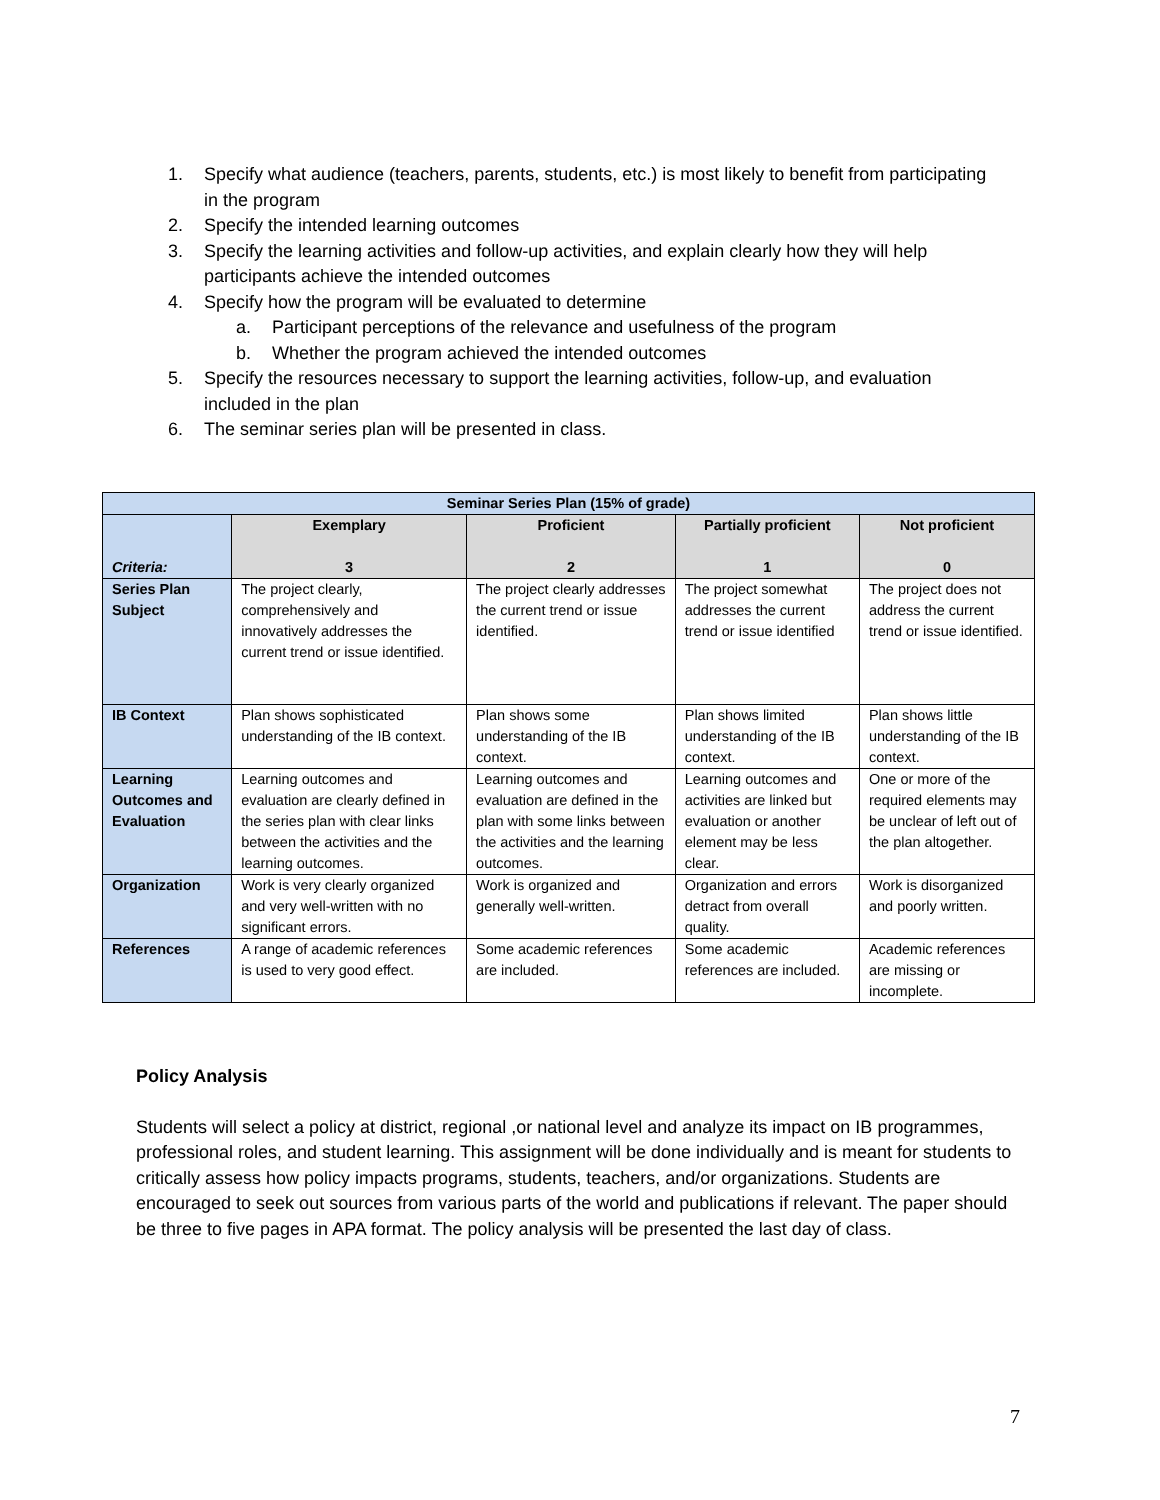1. Specify what audience (teachers, parents, students, etc.) is most likely to benefit from participating in the program
2. Specify the intended learning outcomes
3. Specify the learning activities and follow-up activities, and explain clearly how they will help participants achieve the intended outcomes
4. Specify how the program will be evaluated to determine
a. Participant perceptions of the relevance and usefulness of the program
b. Whether the program achieved the intended outcomes
5. Specify the resources necessary to support the learning activities, follow-up, and evaluation included in the plan
6. The seminar series plan will be presented in class.
| Seminar Series Plan (15% of grade) | | | | |
| --- | --- | --- | --- | --- |
| Criteria: | Exemplary 3 | Proficient 2 | Partially proficient 1 | Not proficient 0 |
| Series Plan Subject | The project clearly, comprehensively and innovatively addresses the current trend or issue identified. | The project clearly addresses the current trend or issue identified. | The project somewhat addresses the current trend or issue identified | The project does not address the current trend or issue identified. |
| IB Context | Plan shows sophisticated understanding of the IB context. | Plan shows some understanding of the IB context. | Plan shows limited understanding of the IB context. | Plan shows little understanding of the IB context. |
| Learning Outcomes and Evaluation | Learning outcomes and evaluation are clearly defined in the series plan with clear links between the activities and the learning outcomes. | Learning outcomes and evaluation are defined in the plan with some links between the activities and the learning outcomes. | Learning outcomes and activities are linked but evaluation or another element may be less clear. | One or more of the required elements may be unclear of left out of the plan altogether. |
| Organization | Work is very clearly organized and very well-written with no significant errors. | Work is organized and generally well-written. | Organization and errors detract from overall quality. | Work is disorganized and poorly written. |
| References | A range of academic references is used to very good effect. | Some academic references are included. | Some academic references are included. | Academic references are missing or incomplete. |
Policy Analysis
Students will select a policy at district, regional ,or national level and analyze its impact on IB programmes, professional roles, and student learning. This assignment will be done individually and is meant for students to critically assess how policy impacts programs, students, teachers, and/or organizations. Students are encouraged to seek out sources from various parts of the world and publications if relevant. The paper should be three to five pages in APA format. The policy analysis will be presented the last day of class.
7